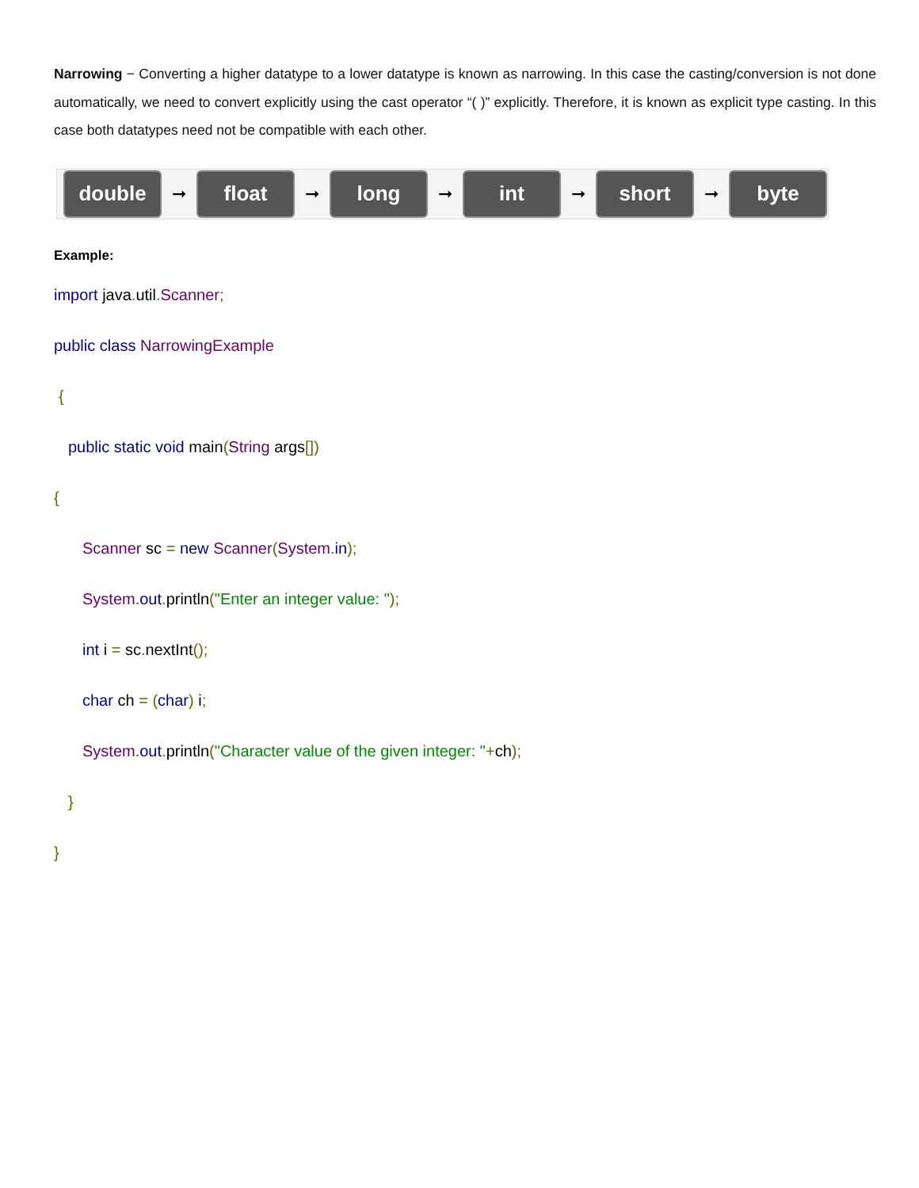Narrowing − Converting a higher datatype to a lower datatype is known as narrowing. In this case the casting/conversion is not done automatically, we need to convert explicitly using the cast operator “( )” explicitly. Therefore, it is known as explicit type casting. In this case both datatypes need not be compatible with each other.
double
➞
float
➞
long
➞
int
➞
short
➞
byte
Example:
import java. util. Scanner;
public class NarrowingExample
{
public static void main(String args[])
{
Scanner sc = new Scanner(System. in);
System. out. println("Enter an integer value: ");
int i = sc. nextInt();
char ch = (char) i;
System. out. println("Character value of the given integer: "+ch);
}
}